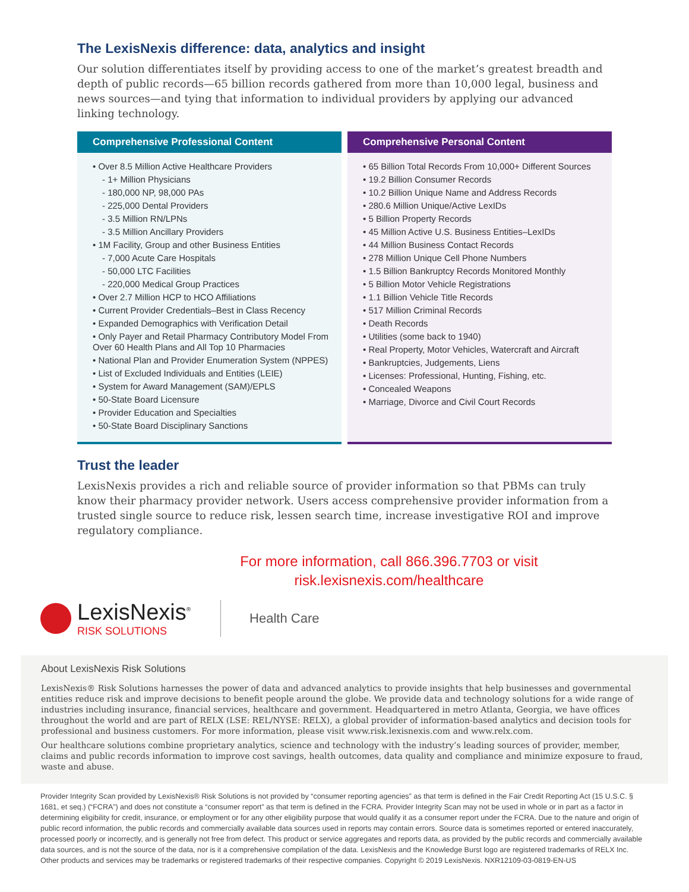The LexisNexis difference: data, analytics and insight
Our solution differentiates itself by providing access to one of the market’s greatest breadth and depth of public records—65 billion records gathered from more than 10,000 legal, business and news sources—and tying that information to individual providers by applying our advanced linking technology.
Comprehensive Professional Content
• Over 8.5 Million Active Healthcare Providers
- 1+ Million Physicians
- 180,000 NP, 98,000 PAs
- 225,000 Dental Providers
- 3.5 Million RN/LPNs
- 3.5 Million Ancillary Providers
• 1M Facility, Group and other Business Entities
- 7,000 Acute Care Hospitals
- 50,000 LTC Facilities
- 220,000 Medical Group Practices
• Over 2.7 Million HCP to HCO Affiliations
• Current Provider Credentials–Best in Class Recency
• Expanded Demographics with Verification Detail
• Only Payer and Retail Pharmacy Contributory Model From Over 60 Health Plans and All Top 10 Pharmacies
• National Plan and Provider Enumeration System (NPPES)
• List of Excluded Individuals and Entities (LEIE)
• System for Award Management (SAM)/EPLS
• 50-State Board Licensure
• Provider Education and Specialties
• 50-State Board Disciplinary Sanctions
Comprehensive Personal Content
• 65 Billion Total Records From 10,000+ Different Sources
• 19.2 Billion Consumer Records
• 10.2 Billion Unique Name and Address Records
• 280.6 Million Unique/Active LexIDs
• 5 Billion Property Records
• 45 Million Active U.S. Business Entities–LexIDs
• 44 Million Business Contact Records
• 278 Million Unique Cell Phone Numbers
• 1.5 Billion Bankruptcy Records Monitored Monthly
• 5 Billion Motor Vehicle Registrations
• 1.1 Billion Vehicle Title Records
• 517 Million Criminal Records
• Death Records
• Utilities (some back to 1940)
• Real Property, Motor Vehicles, Watercraft and Aircraft
• Bankruptcies, Judgements, Liens
• Licenses: Professional, Hunting, Fishing, etc.
• Concealed Weapons
• Marriage, Divorce and Civil Court Records
Trust the leader
LexisNexis provides a rich and reliable source of provider information so that PBMs can truly know their pharmacy provider network. Users access comprehensive provider information from a trusted single source to reduce risk, lessen search time, increase investigative ROI and improve regulatory compliance.
For more information, call 866.396.7703 or visit
risk.lexisnexis.com/healthcare
LexisNexis<sup>®</sup>
RISK SOLUTIONS
Health Care
About LexisNexis Risk Solutions
LexisNexis® Risk Solutions harnesses the power of data and advanced analytics to provide insights that help businesses and governmental entities reduce risk and improve decisions to benefit people around the globe. We provide data and technology solutions for a wide range of industries including insurance, financial services, healthcare and government. Headquartered in metro Atlanta, Georgia, we have offices throughout the world and are part of RELX (LSE: REL/NYSE: RELX), a global provider of information-based analytics and decision tools for professional and business customers. For more information, please visit www.risk.lexisnexis.com and www.relx.com.
Our healthcare solutions combine proprietary analytics, science and technology with the industry’s leading sources of provider, member, claims and public records information to improve cost savings, health outcomes, data quality and compliance and minimize exposure to fraud, waste and abuse.
Provider Integrity Scan provided by LexisNexis® Risk Solutions is not provided by “consumer reporting agencies” as that term is defined in the Fair Credit Reporting Act (15 U.S.C. § 1681, et seq.) (“FCRA”) and does not constitute a “consumer report” as that term is defined in the FCRA. Provider Integrity Scan may not be used in whole or in part as a factor in determining eligibility for credit, insurance, or employment or for any other eligibility purpose that would qualify it as a consumer report under the FCRA. Due to the nature and origin of public record information, the public records and commercially available data sources used in reports may contain errors. Source data is sometimes reported or entered inaccurately, processed poorly or incorrectly, and is generally not free from defect. This product or service aggregates and reports data, as provided by the public records and commercially available data sources, and is not the source of the data, nor is it a comprehensive compilation of the data. LexisNexis and the Knowledge Burst logo are registered trademarks of RELX Inc. Other products and services may be trademarks or registered trademarks of their respective companies. Copyright © 2019 LexisNexis. NXR12109-03-0819-EN-US